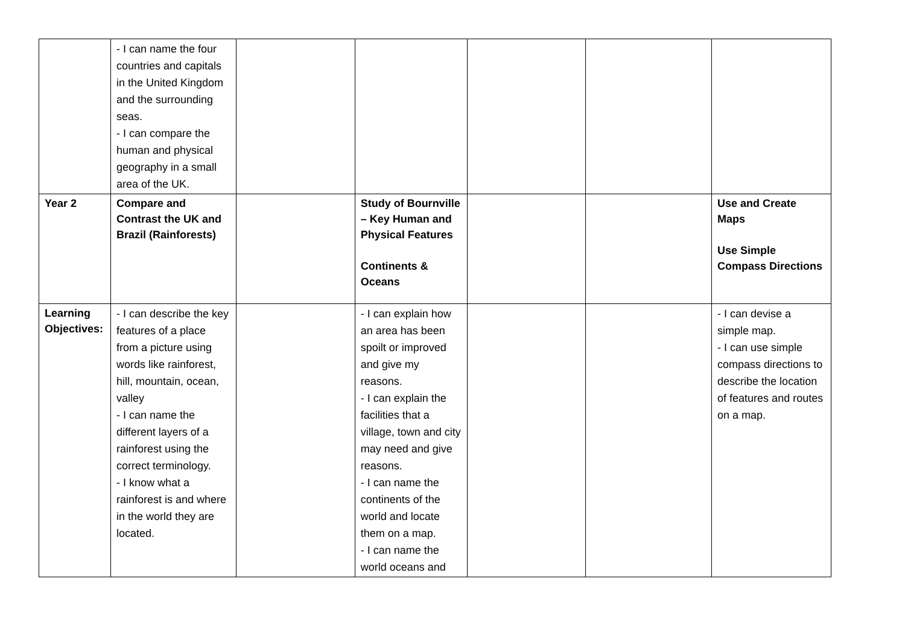| | - I can name the four countries and capitals in the United Kingdom and the surrounding seas. - I can compare the human and physical geography in a small area of the UK. | | | | | |
| Year 2 | Compare and Contrast the UK and Brazil (Rainforests) | | Study of Bournville – Key Human and Physical Features Continents & Oceans | | | Use and Create Maps Use Simple Compass Directions |
| Learning Objectives: | - I can describe the key features of a place from a picture using words like rainforest, hill, mountain, ocean, valley - I can name the different layers of a rainforest using the correct terminology. - I know what a rainforest is and where in the world they are located. | | - I can explain how an area has been spoilt or improved and give my reasons. - I can explain the facilities that a village, town and city may need and give reasons. - I can name the continents of the world and locate them on a map. - I can name the world oceans and | | | - I can devise a simple map. - I can use simple compass directions to describe the location of features and routes on a map. |